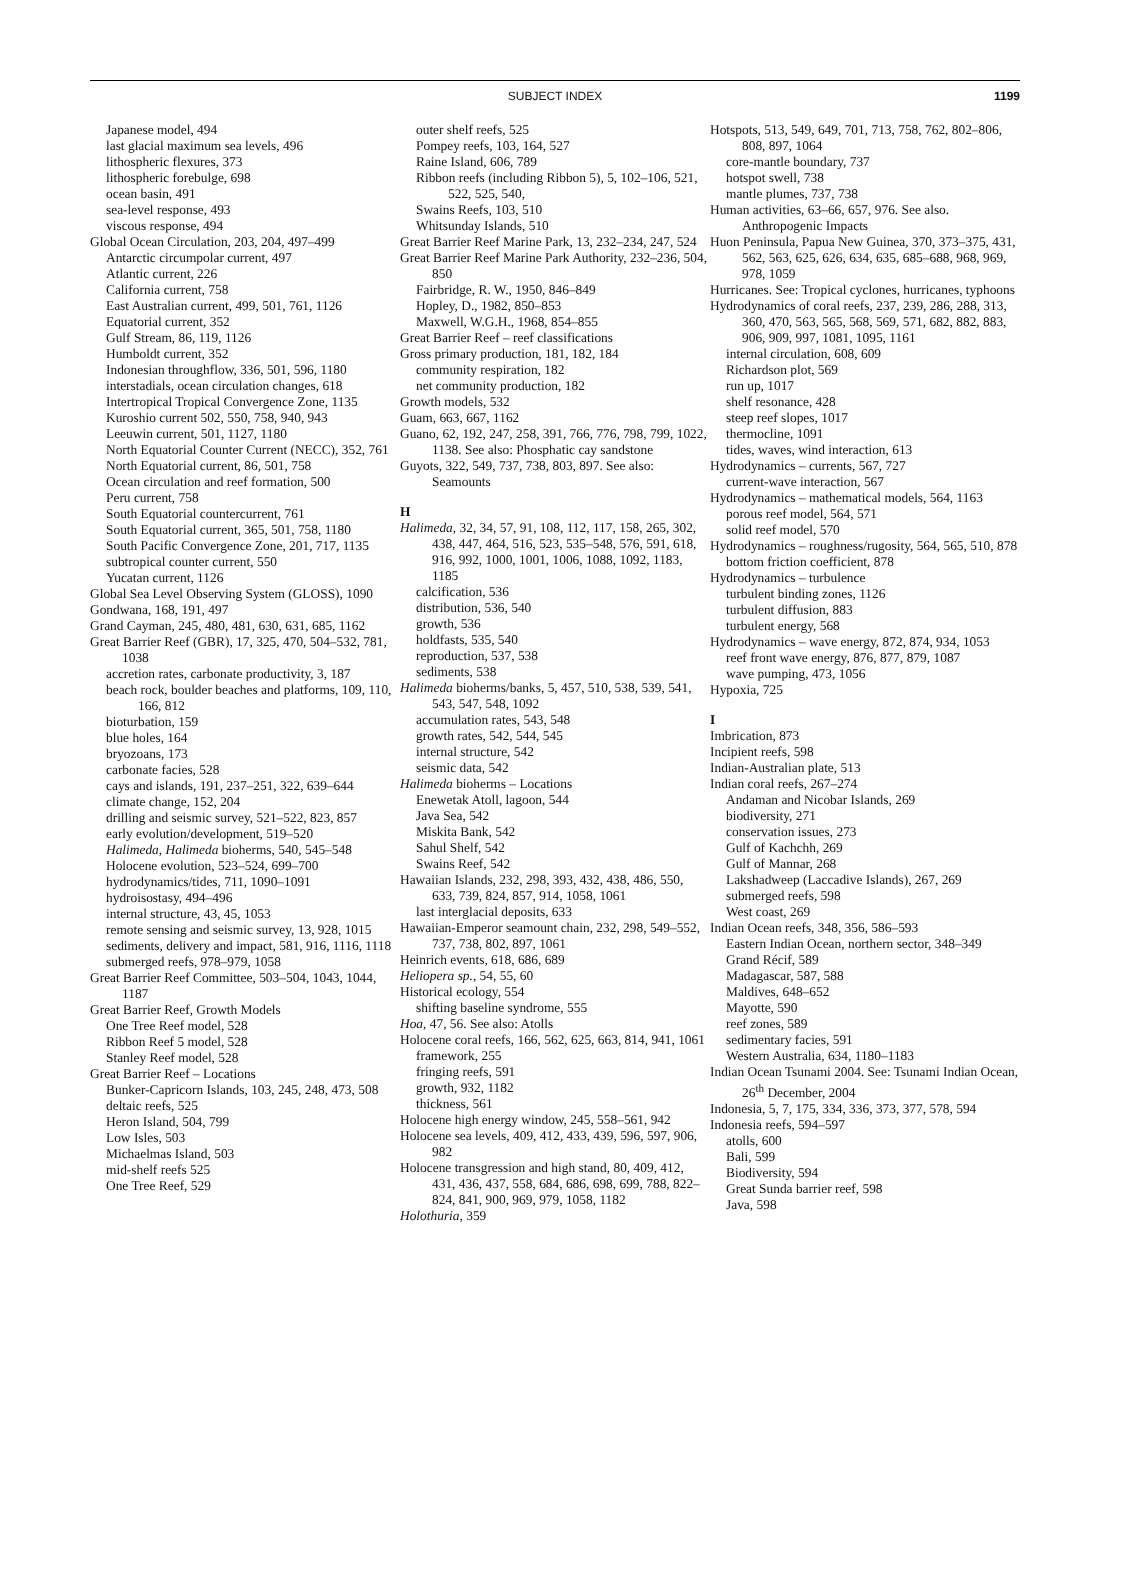SUBJECT INDEX
1199
Japanese model, 494
last glacial maximum sea levels, 496
lithospheric flexures, 373
lithospheric forebulge, 698
ocean basin, 491
sea-level response, 493
viscous response, 494
Global Ocean Circulation, 203, 204, 497–499
Antarctic circumpolar current, 497
Atlantic current, 226
California current, 758
East Australian current, 499, 501, 761, 1126
Equatorial current, 352
Gulf Stream, 86, 119, 1126
Humboldt current, 352
Indonesian throughflow, 336, 501, 596, 1180
interstadials, ocean circulation changes, 618
Intertropical Tropical Convergence Zone, 1135
Kuroshio current 502, 550, 758, 940, 943
Leeuwin current, 501, 1127, 1180
North Equatorial Counter Current (NECC), 352, 761
North Equatorial current, 86, 501, 758
Ocean circulation and reef formation, 500
Peru current, 758
South Equatorial countercurrent, 761
South Equatorial current, 365, 501, 758, 1180
South Pacific Convergence Zone, 201, 717, 1135
subtropical counter current, 550
Yucatan current, 1126
Global Sea Level Observing System (GLOSS), 1090
Gondwana, 168, 191, 497
Grand Cayman, 245, 480, 481, 630, 631, 685, 1162
Great Barrier Reef (GBR), 17, 325, 470, 504–532, 781, 1038
accretion rates, carbonate productivity, 3, 187
beach rock, boulder beaches and platforms, 109, 110, 166, 812
bioturbation, 159
blue holes, 164
bryozoans, 173
carbonate facies, 528
cays and islands, 191, 237–251, 322, 639–644
climate change, 152, 204
drilling and seismic survey, 521–522, 823, 857
early evolution/development, 519–520
Halimeda, Halimeda bioherms, 540, 545–548
Holocene evolution, 523–524, 699–700
hydrodynamics/tides, 711, 1090–1091
hydroisostasy, 494–496
internal structure, 43, 45, 1053
remote sensing and seismic survey, 13, 928, 1015
sediments, delivery and impact, 581, 916, 1116, 1118
submerged reefs, 978–979, 1058
Great Barrier Reef Committee, 503–504, 1043, 1044, 1187
Great Barrier Reef, Growth Models
One Tree Reef model, 528
Ribbon Reef 5 model, 528
Stanley Reef model, 528
Great Barrier Reef – Locations
Bunker-Capricorn Islands, 103, 245, 248, 473, 508
deltaic reefs, 525
Heron Island, 504, 799
Low Isles, 503
Michaelmas Island, 503
mid-shelf reefs 525
One Tree Reef, 529
outer shelf reefs, 525
Pompey reefs, 103, 164, 527
Raine Island, 606, 789
Ribbon reefs (including Ribbon 5), 5, 102–106, 521, 522, 525, 540,
Swains Reefs, 103, 510
Whitsunday Islands, 510
Great Barrier Reef Marine Park, 13, 232–234, 247, 524
Great Barrier Reef Marine Park Authority, 232–236, 504, 850
Fairbridge, R. W., 1950, 846–849
Hopley, D., 1982, 850–853
Maxwell, W.G.H., 1968, 854–855
Great Barrier Reef – reef classifications
Gross primary production, 181, 182, 184
community respiration, 182
net community production, 182
Growth models, 532
Guam, 663, 667, 1162
Guano, 62, 192, 247, 258, 391, 766, 776, 798, 799, 1022, 1138. See also: Phosphatic cay sandstone
Guyots, 322, 549, 737, 738, 803, 897. See also: Seamounts
H
Halimeda, 32, 34, 57, 91, 108, 112, 117, 158, 265, 302, 438, 447, 464, 516, 523, 535–548, 576, 591, 618, 916, 992, 1000, 1001, 1006, 1088, 1092, 1183, 1185
calcification, 536
distribution, 536, 540
growth, 536
holdfasts, 535, 540
reproduction, 537, 538
sediments, 538
Halimeda bioherms/banks, 5, 457, 510, 538, 539, 541, 543, 547, 548, 1092
accumulation rates, 543, 548
growth rates, 542, 544, 545
internal structure, 542
seismic data, 542
Halimeda bioherms – Locations
Enewetak Atoll, lagoon, 544
Java Sea, 542
Miskita Bank, 542
Sahul Shelf, 542
Swains Reef, 542
Hawaiian Islands, 232, 298, 393, 432, 438, 486, 550, 633, 739, 824, 857, 914, 1058, 1061
last interglacial deposits, 633
Hawaiian-Emperor seamount chain, 232, 298, 549–552, 737, 738, 802, 897, 1061
Heinrich events, 618, 686, 689
Heliopera sp., 54, 55, 60
Historical ecology, 554
shifting baseline syndrome, 555
Hoa, 47, 56. See also: Atolls
Holocene coral reefs, 166, 562, 625, 663, 814, 941, 1061
framework, 255
fringing reefs, 591
growth, 932, 1182
thickness, 561
Holocene high energy window, 245, 558–561, 942
Holocene sea levels, 409, 412, 433, 439, 596, 597, 906, 982
Holocene transgression and high stand, 80, 409, 412, 431, 436, 437, 558, 684, 686, 698, 699, 788, 822–824, 841, 900, 969, 979, 1058, 1182
Holothuria, 359
Hotspots, 513, 549, 649, 701, 713, 758, 762, 802–806, 808, 897, 1064
core-mantle boundary, 737
hotspot swell, 738
mantle plumes, 737, 738
Human activities, 63–66, 657, 976. See also. Anthropogenic Impacts
Huon Peninsula, Papua New Guinea, 370, 373–375, 431, 562, 563, 625, 626, 634, 635, 685–688, 968, 969, 978, 1059
Hurricanes. See: Tropical cyclones, hurricanes, typhoons
Hydrodynamics of coral reefs, 237, 239, 286, 288, 313, 360, 470, 563, 565, 568, 569, 571, 682, 882, 883, 906, 909, 997, 1081, 1095, 1161
internal circulation, 608, 609
Richardson plot, 569
run up, 1017
shelf resonance, 428
steep reef slopes, 1017
thermocline, 1091
tides, waves, wind interaction, 613
Hydrodynamics – currents, 567, 727
current-wave interaction, 567
Hydrodynamics – mathematical models, 564, 1163
porous reef model, 564, 571
solid reef model, 570
Hydrodynamics – roughness/rugosity, 564, 565, 510, 878
bottom friction coefficient, 878
Hydrodynamics – turbulence
turbulent binding zones, 1126
turbulent diffusion, 883
turbulent energy, 568
Hydrodynamics – wave energy, 872, 874, 934, 1053
reef front wave energy, 876, 877, 879, 1087
wave pumping, 473, 1056
Hypoxia, 725
I
Imbrication, 873
Incipient reefs, 598
Indian-Australian plate, 513
Indian coral reefs, 267–274
Andaman and Nicobar Islands, 269
biodiversity, 271
conservation issues, 273
Gulf of Kachchh, 269
Gulf of Mannar, 268
Lakshadweep (Laccadive Islands), 267, 269
submerged reefs, 598
West coast, 269
Indian Ocean reefs, 348, 356, 586–593
Eastern Indian Ocean, northern sector, 348–349
Grand Récif, 589
Madagascar, 587, 588
Maldives, 648–652
Mayotte, 590
reef zones, 589
sedimentary facies, 591
Western Australia, 634, 1180–1183
Indian Ocean Tsunami 2004. See: Tsunami Indian Ocean, 26<sup>th</sup> December, 2004
Indonesia, 5, 7, 175, 334, 336, 373, 377, 578, 594
Indonesia reefs, 594–597
atolls, 600
Bali, 599
Biodiversity, 594
Great Sunda barrier reef, 598
Java, 598